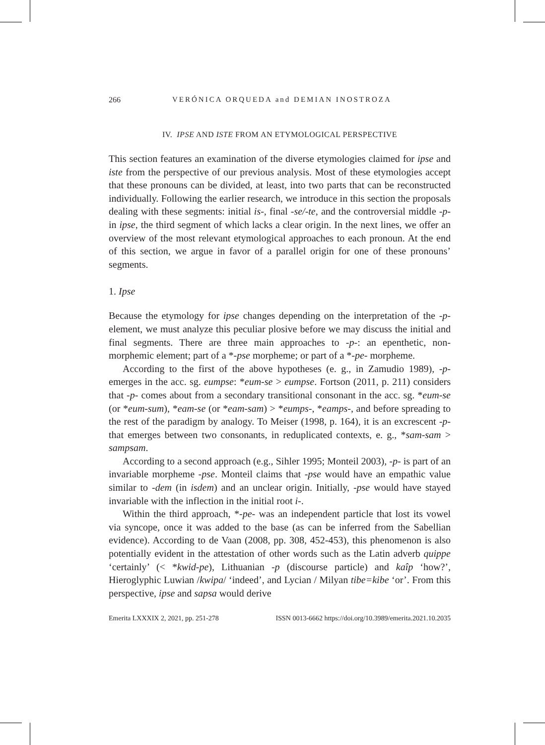266 VERÓNICA ORQUEDA and DEMIAN INOSTROZA
IV. IPSE AND ISTE FROM AN ETYMOLOGICAL PERSPECTIVE
This section features an examination of the diverse etymologies claimed for ipse and iste from the perspective of our previous analysis. Most of these etymologies accept that these pronouns can be divided, at least, into two parts that can be reconstructed individually. Following the earlier research, we introduce in this section the proposals dealing with these segments: initial is-, final -se/-te, and the controversial middle -p- in ipse, the third segment of which lacks a clear origin. In the next lines, we offer an overview of the most relevant etymological approaches to each pronoun. At the end of this section, we argue in favor of a parallel origin for one of these pronouns’ segments.
1. Ipse
Because the etymology for ipse changes depending on the interpretation of the -p- element, we must analyze this peculiar plosive before we may discuss the initial and final segments. There are three main approaches to -p-: an epenthetic, non-morphemic element; part of a *-pse morpheme; or part of a *-pe- morpheme.
According to the first of the above hypotheses (e. g., in Zamudio 1989), -p- emerges in the acc. sg. eumpse: *eum-se > eumpse. Fortson (2011, p. 211) considers that -p- comes about from a secondary transitional consonant in the acc. sg. *eum-se (or *eum-sum), *eam-se (or *eam-sam) > *eumps-, *eamps-, and before spreading to the rest of the paradigm by analogy. To Meiser (1998, p. 164), it is an excrescent -p- that emerges between two consonants, in reduplicated contexts, e. g., *sam-sam > sampsam.
According to a second approach (e.g., Sihler 1995; Monteil 2003), -p- is part of an invariable morpheme -pse. Monteil claims that -pse would have an empathic value similar to -dem (in isdem) and an unclear origin. Initially, -pse would have stayed invariable with the inflection in the initial root i-.
Within the third approach, *-pe- was an independent particle that lost its vowel via syncope, once it was added to the base (as can be inferred from the Sabellian evidence). According to de Vaan (2008, pp. 308, 452-453), this phenomenon is also potentially evident in the attestation of other words such as the Latin adverb quippe ‘certainly’ (< *kwid-pe), Lithuanian -p (discourse particle) and kaîp ‘how?’, Hieroglyphic Luwian /kwipa/ ‘indeed’, and Lycian / Milyan tibe=kibe ‘or’. From this perspective, ipse and sapsa would derive
Emerita LXXXIX 2, 2021, pp. 251-278 ISSN 0013-6662 https://doi.org/10.3989/emerita.2021.10.2035